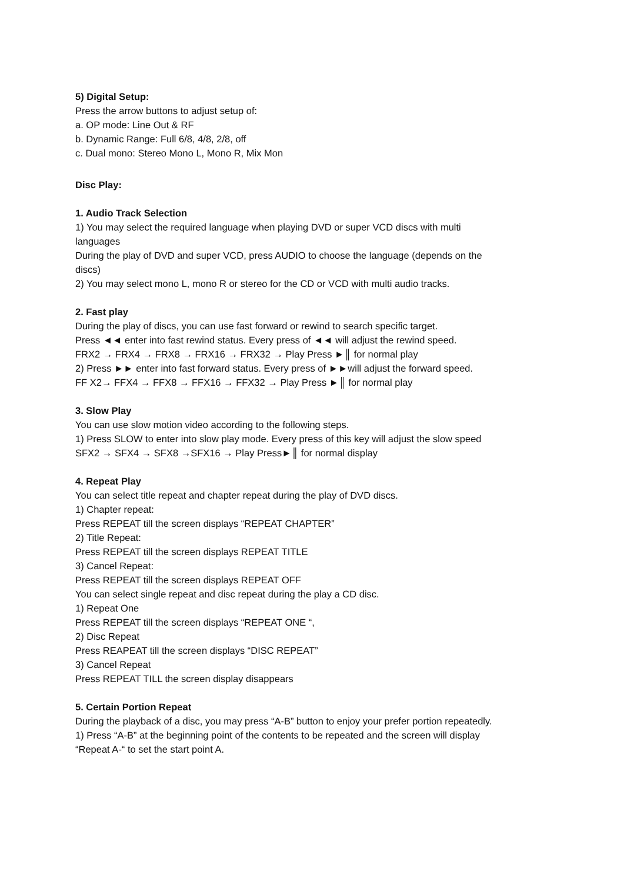5) Digital Setup:
Press the arrow buttons to adjust setup of:
a. OP mode: Line Out & RF
b. Dynamic Range: Full 6/8, 4/8, 2/8, off
c. Dual mono: Stereo Mono L, Mono R, Mix Mon
Disc Play:
1. Audio Track Selection
1) You may select the required language when playing DVD or super VCD discs with multi languages
During the play of DVD and super VCD, press AUDIO to choose the language (depends on the discs)
2) You may select mono L, mono R or stereo for the CD or VCD with multi audio tracks.
2. Fast play
During the play of discs, you can use fast forward or rewind to search specific target.
Press ◄◄ enter into fast rewind status. Every press of ◄◄ will adjust the rewind speed.
FRX2 → FRX4 → FRX8 → FRX16 → FRX32 → Play Press ►║ for normal play
2) Press ►► enter into fast forward status. Every press of ►►will adjust the forward speed.
FF X2→ FFX4 → FFX8 → FFX16 → FFX32 → Play Press ►║ for normal play
3. Slow Play
You can use slow motion video according to the following steps.
1) Press SLOW to enter into slow play mode. Every press of this key will adjust the slow speed
SFX2 → SFX4 → SFX8 →SFX16 → Play Press►║ for normal display
4. Repeat Play
You can select title repeat and chapter repeat during the play of DVD discs.
1) Chapter repeat:
Press REPEAT till the screen displays “REPEAT CHAPTER”
2) Title Repeat:
Press REPEAT till the screen displays REPEAT TITLE
3) Cancel Repeat:
Press REPEAT till the screen displays REPEAT OFF
You can select single repeat and disc repeat during the play a CD disc.
1) Repeat One
Press REPEAT till the screen displays “REPEAT ONE “,
2) Disc Repeat
Press REAPEAT till the screen displays “DISC REPEAT”
3) Cancel Repeat
Press REPEAT TILL the screen display disappears
5. Certain Portion Repeat
During the playback of a disc, you may press “A-B” button to enjoy your prefer portion repeatedly.
1) Press “A-B” at the beginning point of the contents to be repeated and the screen will display “Repeat A-“ to set the start point A.